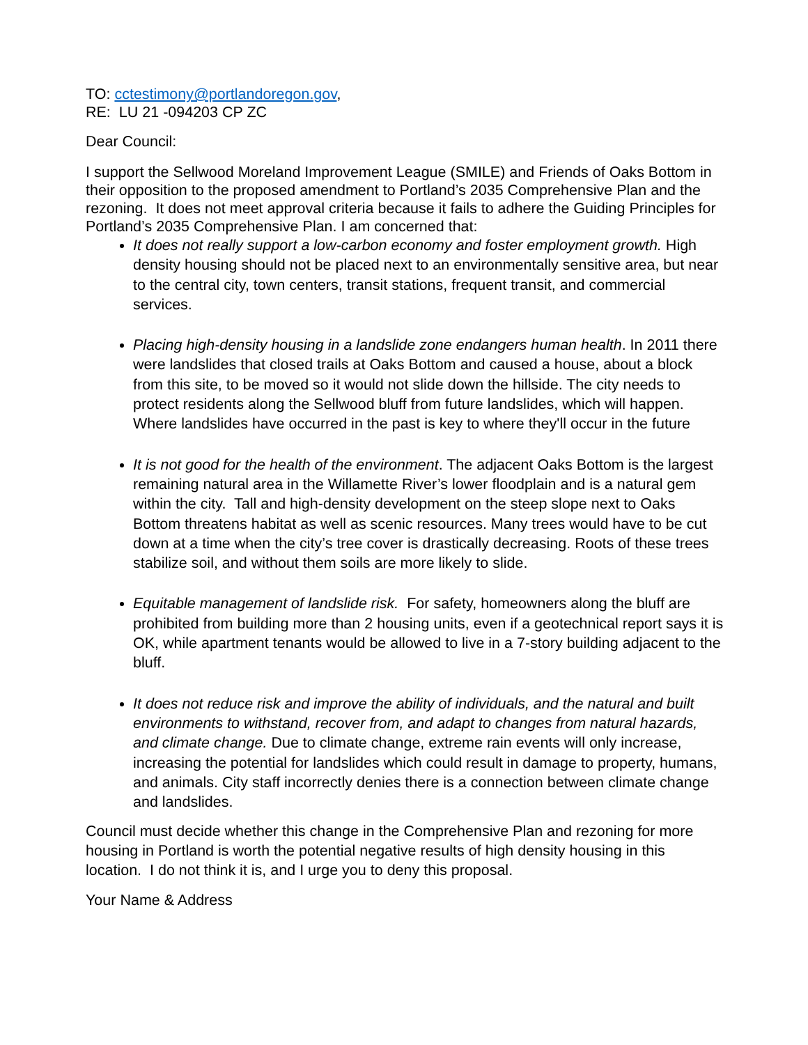TO: cctestimony@portlandoregon.gov,
RE: LU 21 -094203 CP ZC
Dear Council:
I support the Sellwood Moreland Improvement League (SMILE) and Friends of Oaks Bottom in their opposition to the proposed amendment to Portland’s 2035 Comprehensive Plan and the rezoning. It does not meet approval criteria because it fails to adhere the Guiding Principles for Portland’s 2035 Comprehensive Plan. I am concerned that:
It does not really support a low-carbon economy and foster employment growth. High density housing should not be placed next to an environmentally sensitive area, but near to the central city, town centers, transit stations, frequent transit, and commercial services.
Placing high-density housing in a landslide zone endangers human health. In 2011 there were landslides that closed trails at Oaks Bottom and caused a house, about a block from this site, to be moved so it would not slide down the hillside. The city needs to protect residents along the Sellwood bluff from future landslides, which will happen. Where landslides have occurred in the past is key to where they'll occur in the future
It is not good for the health of the environment. The adjacent Oaks Bottom is the largest remaining natural area in the Willamette River’s lower floodplain and is a natural gem within the city. Tall and high-density development on the steep slope next to Oaks Bottom threatens habitat as well as scenic resources. Many trees would have to be cut down at a time when the city’s tree cover is drastically decreasing. Roots of these trees stabilize soil, and without them soils are more likely to slide.
Equitable management of landslide risk. For safety, homeowners along the bluff are prohibited from building more than 2 housing units, even if a geotechnical report says it is OK, while apartment tenants would be allowed to live in a 7-story building adjacent to the bluff.
It does not reduce risk and improve the ability of individuals, and the natural and built environments to withstand, recover from, and adapt to changes from natural hazards, and climate change. Due to climate change, extreme rain events will only increase, increasing the potential for landslides which could result in damage to property, humans, and animals. City staff incorrectly denies there is a connection between climate change and landslides.
Council must decide whether this change in the Comprehensive Plan and rezoning for more housing in Portland is worth the potential negative results of high density housing in this location. I do not think it is, and I urge you to deny this proposal.
Your Name & Address